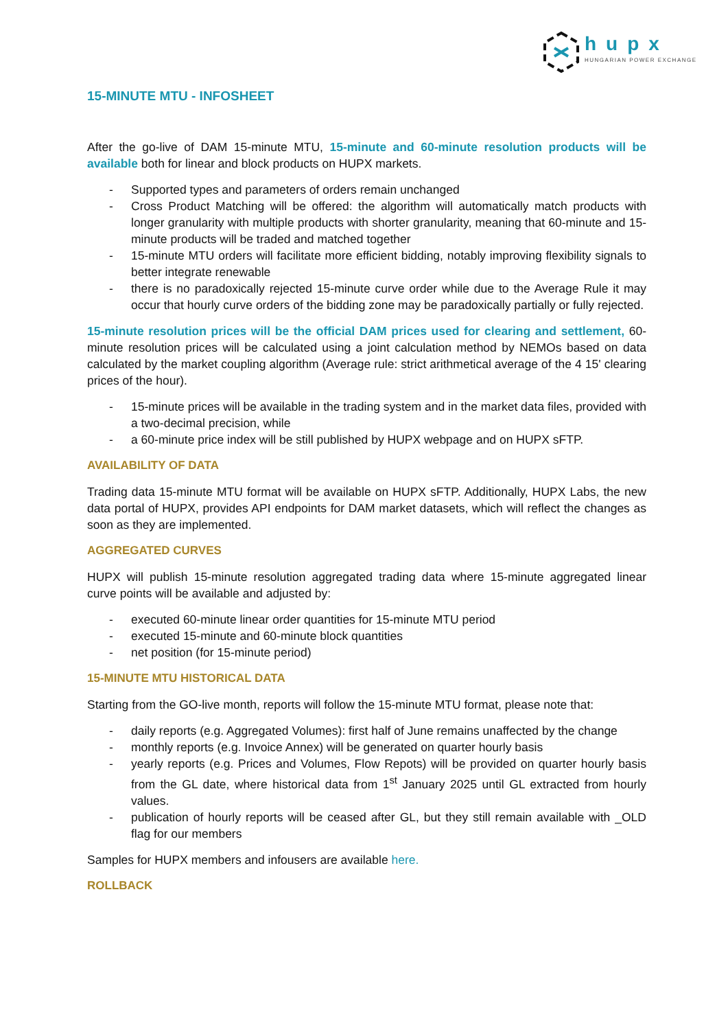hupx
HUNGARIAN POWER EXCHANGE
15-MINUTE MTU - INFOSHEET
After the go-live of DAM 15-minute MTU, 15-minute and 60-minute resolution products will be available both for linear and block products on HUPX markets.
- Supported types and parameters of orders remain unchanged
- Cross Product Matching will be offered: the algorithm will automatically match products with longer granularity with multiple products with shorter granularity, meaning that 60-minute and 15-minute products will be traded and matched together
- 15-minute MTU orders will facilitate more efficient bidding, notably improving flexibility signals to better integrate renewable
- there is no paradoxically rejected 15-minute curve order while due to the Average Rule it may occur that hourly curve orders of the bidding zone may be paradoxically partially or fully rejected.
15-minute resolution prices will be the official DAM prices used for clearing and settlement, 60-minute resolution prices will be calculated using a joint calculation method by NEMOs based on data calculated by the market coupling algorithm (Average rule: strict arithmetical average of the 4 15' clearing prices of the hour).
- 15-minute prices will be available in the trading system and in the market data files, provided with a two-decimal precision, while
- a 60-minute price index will be still published by HUPX webpage and on HUPX sFTP.
AVAILABILITY OF DATA
Trading data 15-minute MTU format will be available on HUPX sFTP. Additionally, HUPX Labs, the new data portal of HUPX, provides API endpoints for DAM market datasets, which will reflect the changes as soon as they are implemented.
AGGREGATED CURVES
HUPX will publish 15-minute resolution aggregated trading data where 15-minute aggregated linear curve points will be available and adjusted by:
- executed 60-minute linear order quantities for 15-minute MTU period
- executed 15-minute and 60-minute block quantities
- net position (for 15-minute period)
15-MINUTE MTU HISTORICAL DATA
Starting from the GO-live month, reports will follow the 15-minute MTU format, please note that:
- daily reports (e.g. Aggregated Volumes): first half of June remains unaffected by the change
- monthly reports (e.g. Invoice Annex) will be generated on quarter hourly basis
- yearly reports (e.g. Prices and Volumes, Flow Repots) will be provided on quarter hourly basis from the GL date, where historical data from 1<sup>st</sup> January 2025 until GL extracted from hourly values.
- publication of hourly reports will be ceased after GL, but they still remain available with _OLD flag for our members
Samples for HUPX members and infousers are available here.
ROLLBACK